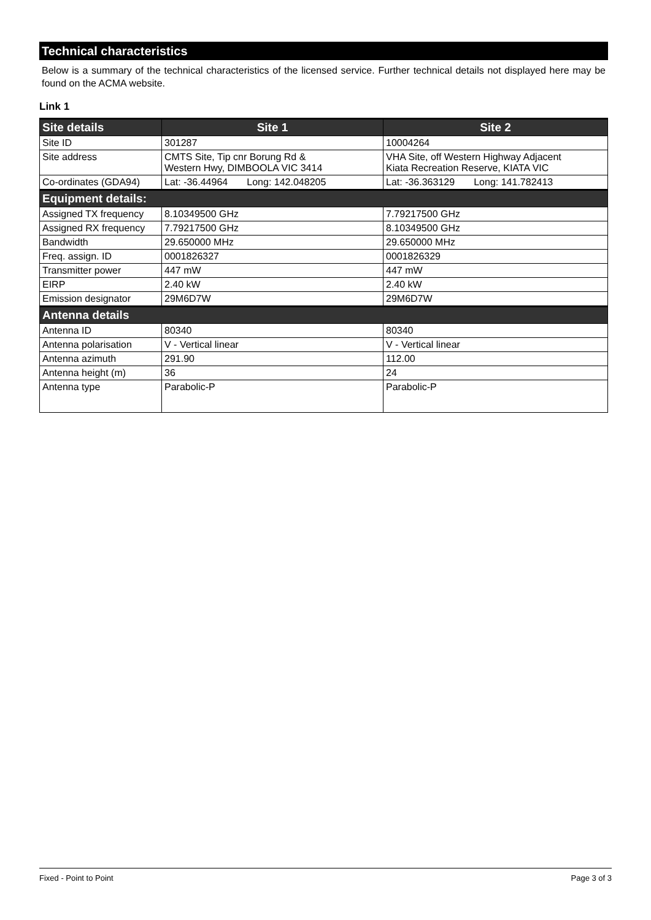Technical characteristics
Below is a summary of the technical characteristics of the licensed service. Further technical details not displayed here may be found on the ACMA website.
Link 1
| Site details | Site 1 | Site 2 |
| --- | --- | --- |
| Site ID | 301287 | 10004264 |
| Site address | CMTS Site, Tip cnr Borung Rd & Western Hwy, DIMBOOLA VIC 3414 | VHA Site, off Western Highway Adjacent Kiata Recreation Reserve, KIATA VIC |
| Co-ordinates (GDA94) | Lat: -36.44964 Long: 142.048205 | Lat: -36.363129 Long: 141.782413 |
| Equipment details: | | |
| Assigned TX frequency | 8.10349500 GHz | 7.79217500 GHz |
| Assigned RX frequency | 7.79217500 GHz | 8.10349500 GHz |
| Bandwidth | 29.650000 MHz | 29.650000 MHz |
| Freq. assign. ID | 0001826327 | 0001826329 |
| Transmitter power | 447 mW | 447 mW |
| EIRP | 2.40 kW | 2.40 kW |
| Emission designator | 29M6D7W | 29M6D7W |
| Antenna details | | |
| Antenna ID | 80340 | 80340 |
| Antenna polarisation | V - Vertical linear | V - Vertical linear |
| Antenna azimuth | 291.90 | 112.00 |
| Antenna height (m) | 36 | 24 |
| Antenna type | Parabolic-P | Parabolic-P |
Fixed - Point to Point Page 3 of 3